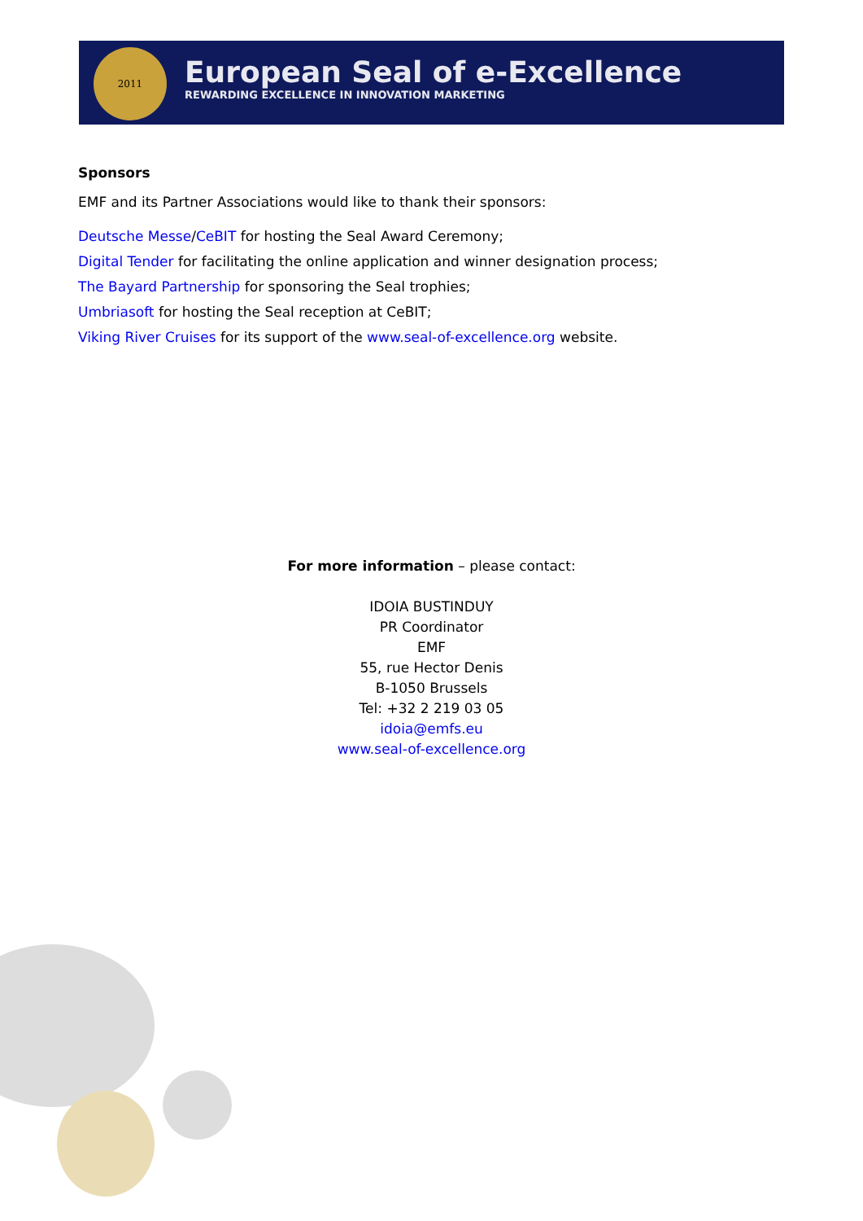2011
European Seal of e-Excellence
REWARDING EXCELLENCE IN INNOVATION MARKETING
Sponsors
EMF and its Partner Associations would like to thank their sponsors:
Deutsche Messe/CeBIT for hosting the Seal Award Ceremony;
Digital Tender for facilitating the online application and winner designation process;
The Bayard Partnership for sponsoring the Seal trophies;
Umbriasoft for hosting the Seal reception at CeBIT;
Viking River Cruises for its support of the www.seal-of-excellence.org website.
For more information – please contact:
IDOIA BUSTINDUY
PR Coordinator
EMF
55, rue Hector Denis
B-1050 Brussels
Tel: +32 2 219 03 05
idoia@emfs.eu
www.seal-of-excellence.org